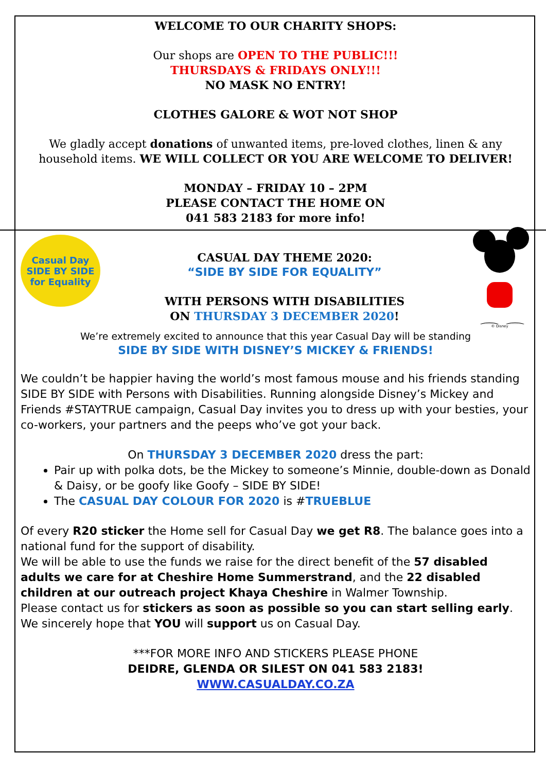WELCOME TO OUR CHARITY SHOPS:
Our shops are OPEN TO THE PUBLIC!!!
THURSDAYS & FRIDAYS ONLY!!!
NO MASK NO ENTRY!
CLOTHES GALORE & WOT NOT SHOP
We gladly accept donations of unwanted items, pre-loved clothes, linen & any household items. WE WILL COLLECT OR YOU ARE WELCOME TO DELIVER!
MONDAY – FRIDAY 10 – 2PM
PLEASE CONTACT THE HOME ON
041 583 2183 for more info!
Casual Day
SIDE BY SIDE
for Equality
CASUAL DAY THEME 2020:
“SIDE BY SIDE FOR EQUALITY”
WITH PERSONS WITH DISABILITIES
ON THURSDAY 3 DECEMBER 2020!
© Disney
We’re extremely excited to announce that this year Casual Day will be standing
SIDE BY SIDE WITH DISNEY’S MICKEY & FRIENDS!
We couldn’t be happier having the world’s most famous mouse and his friends standing SIDE BY SIDE with Persons with Disabilities. Running alongside Disney’s Mickey and Friends #STAYTRUE campaign, Casual Day invites you to dress up with your besties, your co-workers, your partners and the peeps who’ve got your back.
On THURSDAY 3 DECEMBER 2020 dress the part:
Pair up with polka dots, be the Mickey to someone’s Minnie, double-down as Donald & Daisy, or be goofy like Goofy – SIDE BY SIDE!
The CASUAL DAY COLOUR FOR 2020 is #TRUEBLUE
Of every R20 sticker the Home sell for Casual Day we get R8. The balance goes into a national fund for the support of disability.
We will be able to use the funds we raise for the direct benefit of the 57 disabled adults we care for at Cheshire Home Summerstrand, and the 22 disabled children at our outreach project Khaya Cheshire in Walmer Township.
Please contact us for stickers as soon as possible so you can start selling early.
We sincerely hope that YOU will support us on Casual Day.
***FOR MORE INFO AND STICKERS PLEASE PHONE
DEIDRE, GLENDA OR SILEST ON 041 583 2183!
WWW.CASUALDAY.CO.ZA